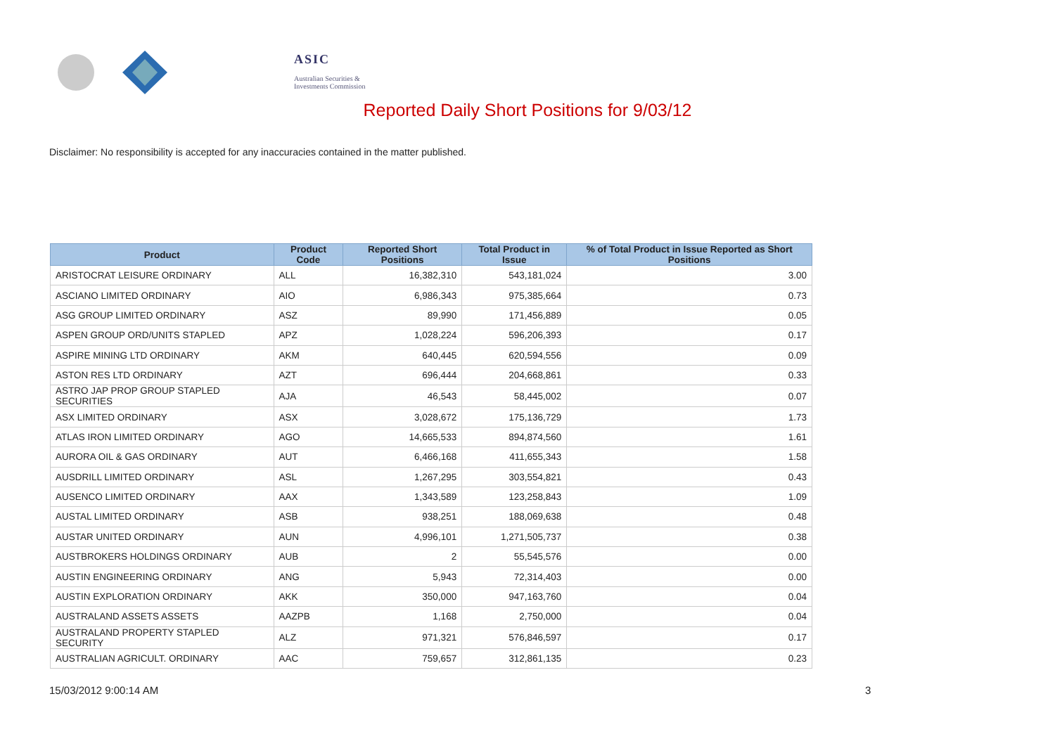ASIC
Australian Securities & Investments Commission
Reported Daily Short Positions for 9/03/12
Disclaimer: No responsibility is accepted for any inaccuracies contained in the matter published.
| Product | Product Code | Reported Short Positions | Total Product in Issue | % of Total Product in Issue Reported as Short Positions |
| --- | --- | --- | --- | --- |
| ARISTOCRAT LEISURE ORDINARY | ALL | 16,382,310 | 543,181,024 | 3.00 |
| ASCIANO LIMITED ORDINARY | AIO | 6,986,343 | 975,385,664 | 0.73 |
| ASG GROUP LIMITED ORDINARY | ASZ | 89,990 | 171,456,889 | 0.05 |
| ASPEN GROUP ORD/UNITS STAPLED | APZ | 1,028,224 | 596,206,393 | 0.17 |
| ASPIRE MINING LTD ORDINARY | AKM | 640,445 | 620,594,556 | 0.09 |
| ASTON RES LTD ORDINARY | AZT | 696,444 | 204,668,861 | 0.33 |
| ASTRO JAP PROP GROUP STAPLED SECURITIES | AJA | 46,543 | 58,445,002 | 0.07 |
| ASX LIMITED ORDINARY | ASX | 3,028,672 | 175,136,729 | 1.73 |
| ATLAS IRON LIMITED ORDINARY | AGO | 14,665,533 | 894,874,560 | 1.61 |
| AURORA OIL & GAS ORDINARY | AUT | 6,466,168 | 411,655,343 | 1.58 |
| AUSDRILL LIMITED ORDINARY | ASL | 1,267,295 | 303,554,821 | 0.43 |
| AUSENCO LIMITED ORDINARY | AAX | 1,343,589 | 123,258,843 | 1.09 |
| AUSTAL LIMITED ORDINARY | ASB | 938,251 | 188,069,638 | 0.48 |
| AUSTAR UNITED ORDINARY | AUN | 4,996,101 | 1,271,505,737 | 0.38 |
| AUSTBROKERS HOLDINGS ORDINARY | AUB | 2 | 55,545,576 | 0.00 |
| AUSTIN ENGINEERING ORDINARY | ANG | 5,943 | 72,314,403 | 0.00 |
| AUSTIN EXPLORATION ORDINARY | AKK | 350,000 | 947,163,760 | 0.04 |
| AUSTRALAND ASSETS ASSETS | AAZPB | 1,168 | 2,750,000 | 0.04 |
| AUSTRALAND PROPERTY STAPLED SECURITY | ALZ | 971,321 | 576,846,597 | 0.17 |
| AUSTRALIAN AGRICULT. ORDINARY | AAC | 759,657 | 312,861,135 | 0.23 |
15/03/2012 9:00:14 AM 3